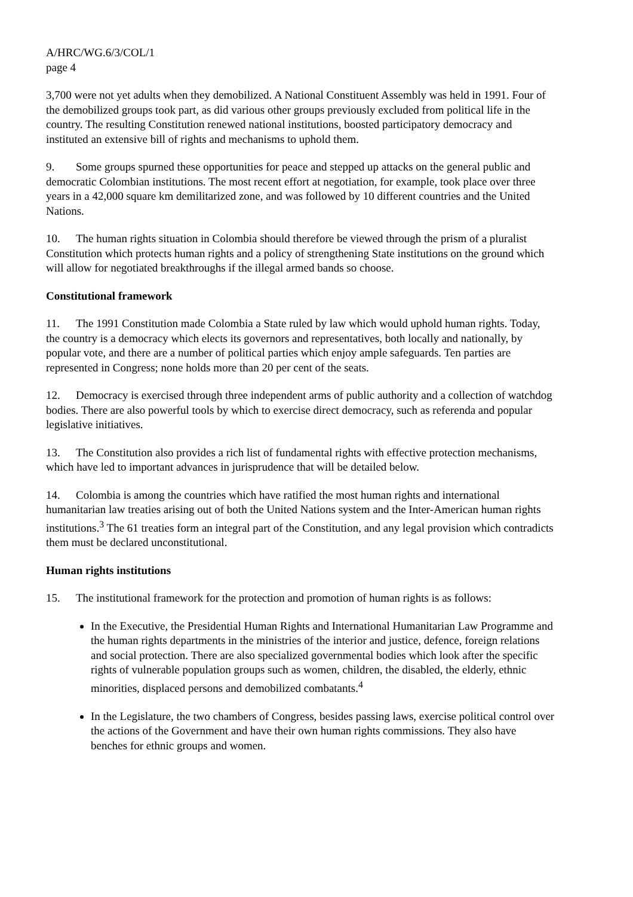A/HRC/WG.6/3/COL/1
page 4
3,700 were not yet adults when they demobilized. A National Constituent Assembly was held in 1991. Four of the demobilized groups took part, as did various other groups previously excluded from political life in the country. The resulting Constitution renewed national institutions, boosted participatory democracy and instituted an extensive bill of rights and mechanisms to uphold them.
9. Some groups spurned these opportunities for peace and stepped up attacks on the general public and democratic Colombian institutions. The most recent effort at negotiation, for example, took place over three years in a 42,000 square km demilitarized zone, and was followed by 10 different countries and the United Nations.
10. The human rights situation in Colombia should therefore be viewed through the prism of a pluralist Constitution which protects human rights and a policy of strengthening State institutions on the ground which will allow for negotiated breakthroughs if the illegal armed bands so choose.
Constitutional framework
11. The 1991 Constitution made Colombia a State ruled by law which would uphold human rights. Today, the country is a democracy which elects its governors and representatives, both locally and nationally, by popular vote, and there are a number of political parties which enjoy ample safeguards. Ten parties are represented in Congress; none holds more than 20 per cent of the seats.
12. Democracy is exercised through three independent arms of public authority and a collection of watchdog bodies. There are also powerful tools by which to exercise direct democracy, such as referenda and popular legislative initiatives.
13. The Constitution also provides a rich list of fundamental rights with effective protection mechanisms, which have led to important advances in jurisprudence that will be detailed below.
14. Colombia is among the countries which have ratified the most human rights and international humanitarian law treaties arising out of both the United Nations system and the Inter-American human rights institutions.<sup>3</sup> The 61 treaties form an integral part of the Constitution, and any legal provision which contradicts them must be declared unconstitutional.
Human rights institutions
15. The institutional framework for the protection and promotion of human rights is as follows:
In the Executive, the Presidential Human Rights and International Humanitarian Law Programme and the human rights departments in the ministries of the interior and justice, defence, foreign relations and social protection. There are also specialized governmental bodies which look after the specific rights of vulnerable population groups such as women, children, the disabled, the elderly, ethnic minorities, displaced persons and demobilized combatants.<sup>4</sup>
In the Legislature, the two chambers of Congress, besides passing laws, exercise political control over the actions of the Government and have their own human rights commissions. They also have benches for ethnic groups and women.